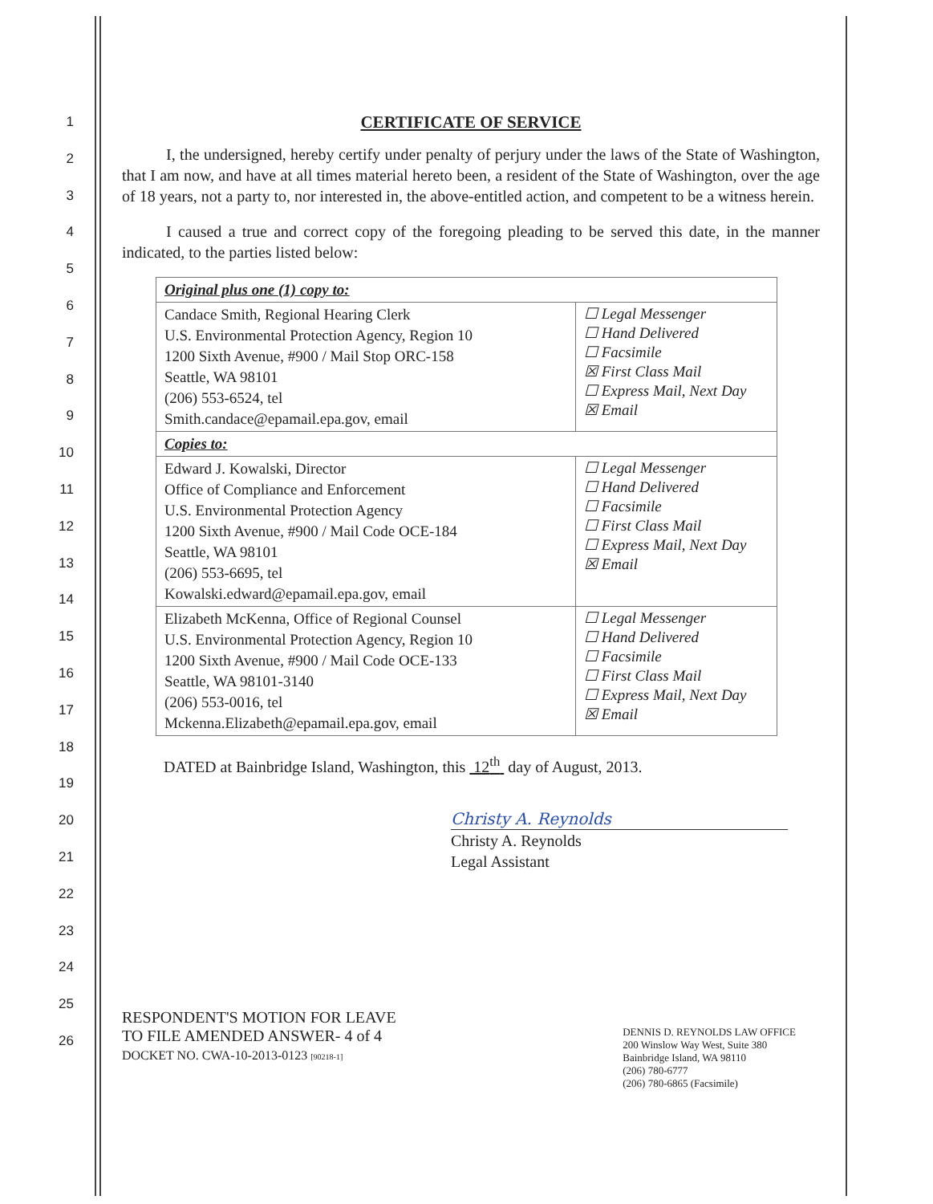1
2
3
4
5
6
7
8
9
10
11
12
13
14
15
16
17
18
19
20
21
22
23
24
25
26
CERTIFICATE OF SERVICE
I, the undersigned, hereby certify under penalty of perjury under the laws of the State of Washington, that I am now, and have at all times material hereto been, a resident of the State of Washington, over the age of 18 years, not a party to, nor interested in, the above-entitled action, and competent to be a witness herein.
I caused a true and correct copy of the foregoing pleading to be served this date, in the manner indicated, to the parties listed below:
| Original plus one (1) copy to: | |
| Candace Smith, Regional Hearing Clerk U.S. Environmental Protection Agency, Region 10 1200 Sixth Avenue, #900 / Mail Stop ORC-158 Seattle, WA 98101 (206) 553-6524, tel Smith.candace@epamail.epa.gov , email | ☐ Legal Messenger ☐ Hand Delivered ☐ Facsimile ☒ First Class Mail ☐ Express Mail, Next Day ☒ Email |
| Copies to: | |
| Edward J. Kowalski, Director Office of Compliance and Enforcement U.S. Environmental Protection Agency 1200 Sixth Avenue, #900 / Mail Code OCE-184 Seattle, WA 98101 (206) 553-6695, tel Kowalski.edward@epamail.epa.gov , email | ☐ Legal Messenger ☐ Hand Delivered ☐ Facsimile ☐ First Class Mail ☐ Express Mail, Next Day ☒ Email |
| Elizabeth McKenna, Office of Regional Counsel U.S. Environmental Protection Agency, Region 10 1200 Sixth Avenue, #900 / Mail Code OCE-133 Seattle, WA 98101-3140 (206) 553-0016, tel Mckenna.Elizabeth@epamail.epa.gov , email | ☐ Legal Messenger ☐ Hand Delivered ☐ Facsimile ☐ First Class Mail ☐ Express Mail, Next Day ☒ Email |
DATED at Bainbridge Island, Washington, this 12<sup>th</sup> day of August, 2013.
Christy A. Reynolds
Christy A. Reynolds
Legal Assistant
RESPONDENT'S MOTION FOR LEAVE
TO FILE AMENDED ANSWER- 4 of 4
DOCKET NO. CWA-10-2013-0123 [90218-1]
DENNIS D. REYNOLDS LAW OFFICE
200 Winslow Way West, Suite 380
Bainbridge Island, WA 98110
(206) 780-6777
(206) 780-6865 (Facsimile)